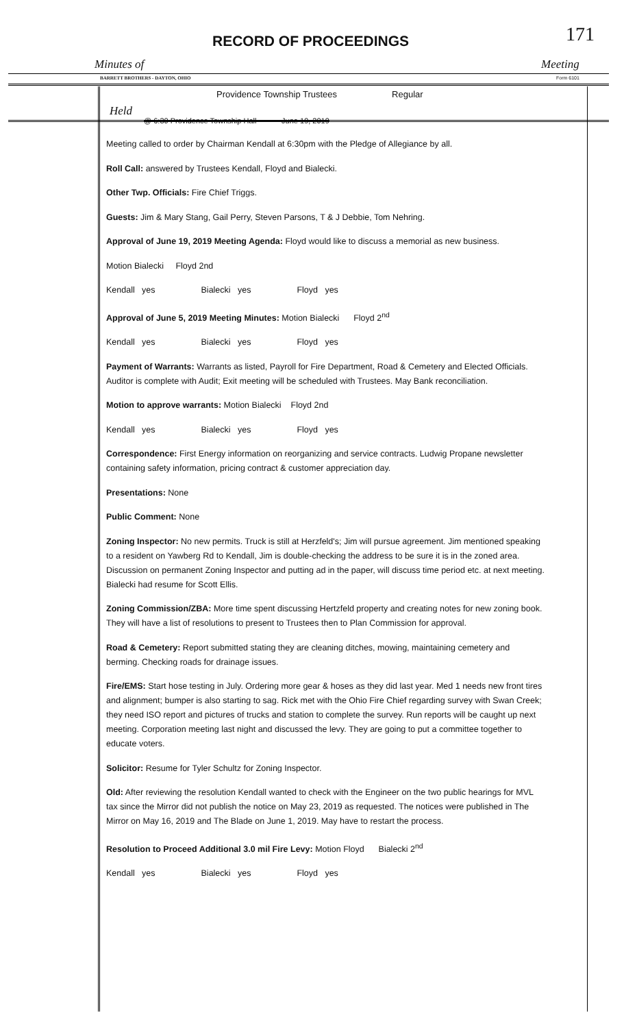RECORD OF PROCEEDINGS 171
Minutes of Meeting
BARRETT BROTHERS - DAYTON, OHIO
Form 6101
Providence Township Trustees Regular
Held
@ 6:30 Providence Township Hall June 19, 2019
Meeting called to order by Chairman Kendall at 6:30pm with the Pledge of Allegiance by all.
Roll Call: answered by Trustees Kendall, Floyd and Bialecki.
Other Twp. Officials: Fire Chief Triggs.
Guests: Jim & Mary Stang, Gail Perry, Steven Parsons, T & J Debbie, Tom Nehring.
Approval of June 19, 2019 Meeting Agenda: Floyd would like to discuss a memorial as new business.
Motion Bialecki Floyd 2nd
Kendall yes Bialecki yes Floyd yes
Approval of June 5, 2019 Meeting Minutes: Motion Bialecki Floyd 2<sup>nd</sup>
Kendall yes Bialecki yes Floyd yes
Payment of Warrants: Warrants as listed, Payroll for Fire Department, Road & Cemetery and Elected Officials. Auditor is complete with Audit; Exit meeting will be scheduled with Trustees. May Bank reconciliation.
Motion to approve warrants: Motion Bialecki Floyd 2nd
Kendall yes Bialecki yes Floyd yes
Correspondence: First Energy information on reorganizing and service contracts. Ludwig Propane newsletter containing safety information, pricing contract & customer appreciation day.
Presentations: None
Public Comment: None
Zoning Inspector: No new permits. Truck is still at Herzfeld's; Jim will pursue agreement. Jim mentioned speaking to a resident on Yawberg Rd to Kendall, Jim is double-checking the address to be sure it is in the zoned area. Discussion on permanent Zoning Inspector and putting ad in the paper, will discuss time period etc. at next meeting. Bialecki had resume for Scott Ellis.
Zoning Commission/ZBA: More time spent discussing Hertzfeld property and creating notes for new zoning book. They will have a list of resolutions to present to Trustees then to Plan Commission for approval.
Road & Cemetery: Report submitted stating they are cleaning ditches, mowing, maintaining cemetery and berming. Checking roads for drainage issues.
Fire/EMS: Start hose testing in July. Ordering more gear & hoses as they did last year. Med 1 needs new front tires and alignment; bumper is also starting to sag. Rick met with the Ohio Fire Chief regarding survey with Swan Creek; they need ISO report and pictures of trucks and station to complete the survey. Run reports will be caught up next meeting. Corporation meeting last night and discussed the levy. They are going to put a committee together to educate voters.
Solicitor: Resume for Tyler Schultz for Zoning Inspector.
Old: After reviewing the resolution Kendall wanted to check with the Engineer on the two public hearings for MVL tax since the Mirror did not publish the notice on May 23, 2019 as requested. The notices were published in The Mirror on May 16, 2019 and The Blade on June 1, 2019. May have to restart the process.
Resolution to Proceed Additional 3.0 mil Fire Levy: Motion Floyd Bialecki 2<sup>nd</sup>
Kendall yes Bialecki yes Floyd yes